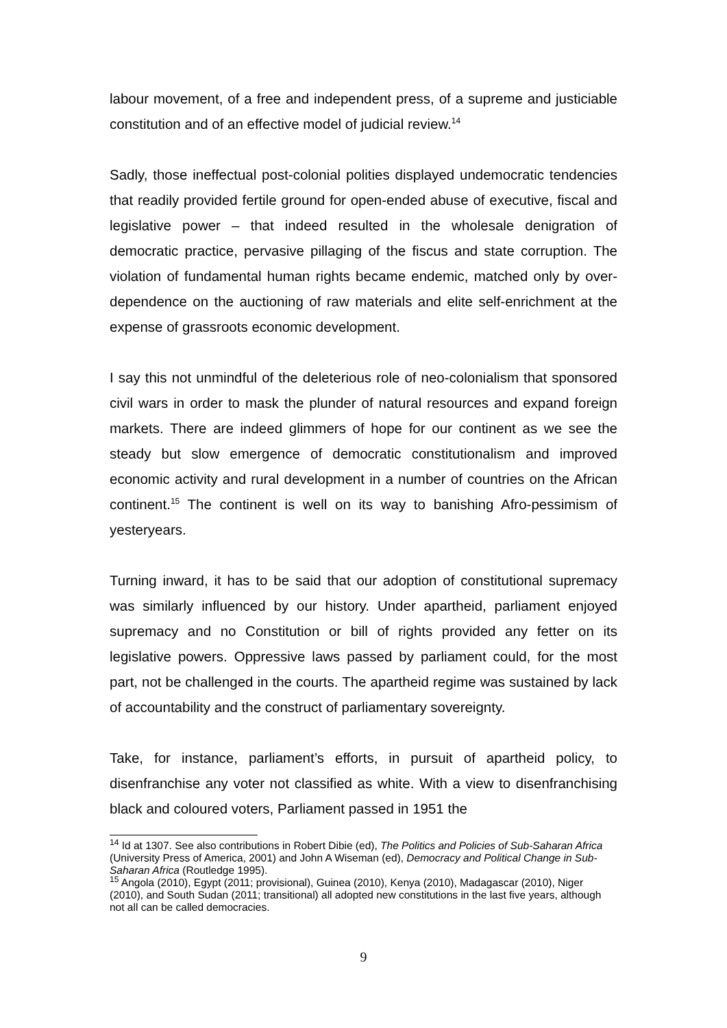labour movement, of a free and independent press, of a supreme and justiciable constitution and of an effective model of judicial review.<sup>14</sup>
Sadly, those ineffectual post-colonial polities displayed undemocratic tendencies that readily provided fertile ground for open-ended abuse of executive, fiscal and legislative power – that indeed resulted in the wholesale denigration of democratic practice, pervasive pillaging of the fiscus and state corruption. The violation of fundamental human rights became endemic, matched only by over-dependence on the auctioning of raw materials and elite self-enrichment at the expense of grassroots economic development.
I say this not unmindful of the deleterious role of neo-colonialism that sponsored civil wars in order to mask the plunder of natural resources and expand foreign markets. There are indeed glimmers of hope for our continent as we see the steady but slow emergence of democratic constitutionalism and improved economic activity and rural development in a number of countries on the African continent.<sup>15</sup> The continent is well on its way to banishing Afro-pessimism of yesteryears.
Turning inward, it has to be said that our adoption of constitutional supremacy was similarly influenced by our history. Under apartheid, parliament enjoyed supremacy and no Constitution or bill of rights provided any fetter on its legislative powers. Oppressive laws passed by parliament could, for the most part, not be challenged in the courts. The apartheid regime was sustained by lack of accountability and the construct of parliamentary sovereignty.
Take, for instance, parliament’s efforts, in pursuit of apartheid policy, to disenfranchise any voter not classified as white. With a view to disenfranchising black and coloured voters, Parliament passed in 1951 the
<sup>14</sup> Id at 1307. See also contributions in Robert Dibie (ed), The Politics and Policies of Sub-Saharan Africa (University Press of America, 2001) and John A Wiseman (ed), Democracy and Political Change in Sub-Saharan Africa (Routledge 1995).
<sup>15</sup> Angola (2010), Egypt (2011; provisional), Guinea (2010), Kenya (2010), Madagascar (2010), Niger (2010), and South Sudan (2011; transitional) all adopted new constitutions in the last five years, although not all can be called democracies.
9